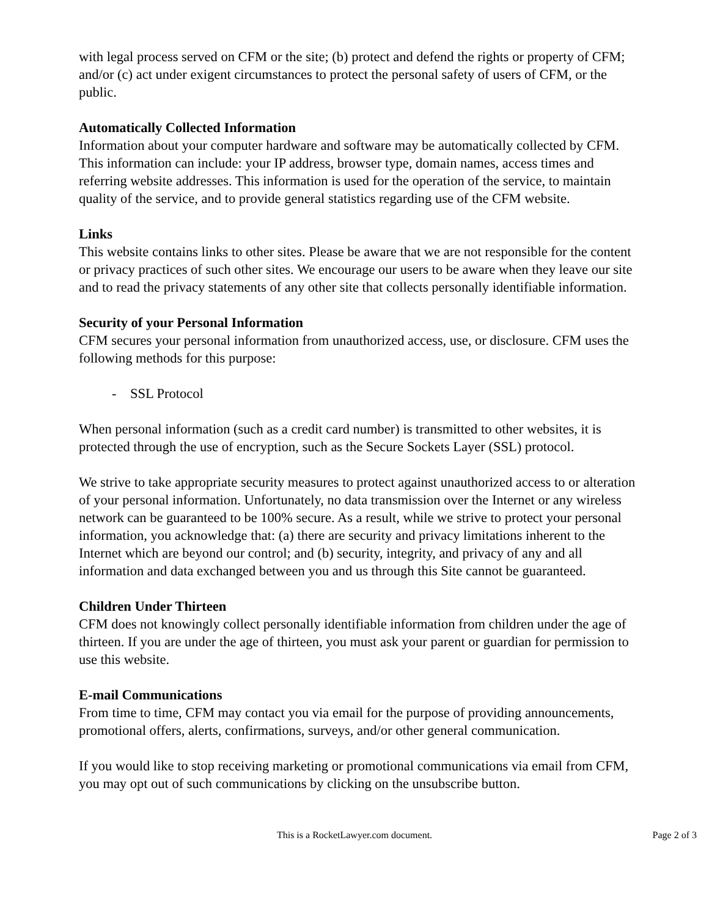with legal process served on CFM or the site; (b) protect and defend the rights or property of CFM; and/or (c) act under exigent circumstances to protect the personal safety of users of CFM, or the public.
Automatically Collected Information
Information about your computer hardware and software may be automatically collected by CFM. This information can include: your IP address, browser type, domain names, access times and referring website addresses. This information is used for the operation of the service, to maintain quality of the service, and to provide general statistics regarding use of the CFM website.
Links
This website contains links to other sites. Please be aware that we are not responsible for the content or privacy practices of such other sites. We encourage our users to be aware when they leave our site and to read the privacy statements of any other site that collects personally identifiable information.
Security of your Personal Information
CFM secures your personal information from unauthorized access, use, or disclosure. CFM uses the following methods for this purpose:
- SSL Protocol
When personal information (such as a credit card number) is transmitted to other websites, it is protected through the use of encryption, such as the Secure Sockets Layer (SSL) protocol.
We strive to take appropriate security measures to protect against unauthorized access to or alteration of your personal information. Unfortunately, no data transmission over the Internet or any wireless network can be guaranteed to be 100% secure. As a result, while we strive to protect your personal information, you acknowledge that: (a) there are security and privacy limitations inherent to the Internet which are beyond our control; and (b) security, integrity, and privacy of any and all information and data exchanged between you and us through this Site cannot be guaranteed.
Children Under Thirteen
CFM does not knowingly collect personally identifiable information from children under the age of thirteen. If you are under the age of thirteen, you must ask your parent or guardian for permission to use this website.
E-mail Communications
From time to time, CFM may contact you via email for the purpose of providing announcements, promotional offers, alerts, confirmations, surveys, and/or other general communication.
If you would like to stop receiving marketing or promotional communications via email from CFM, you may opt out of such communications by clicking on the unsubscribe button.
This is a RocketLawyer.com document.
Page 2 of 3